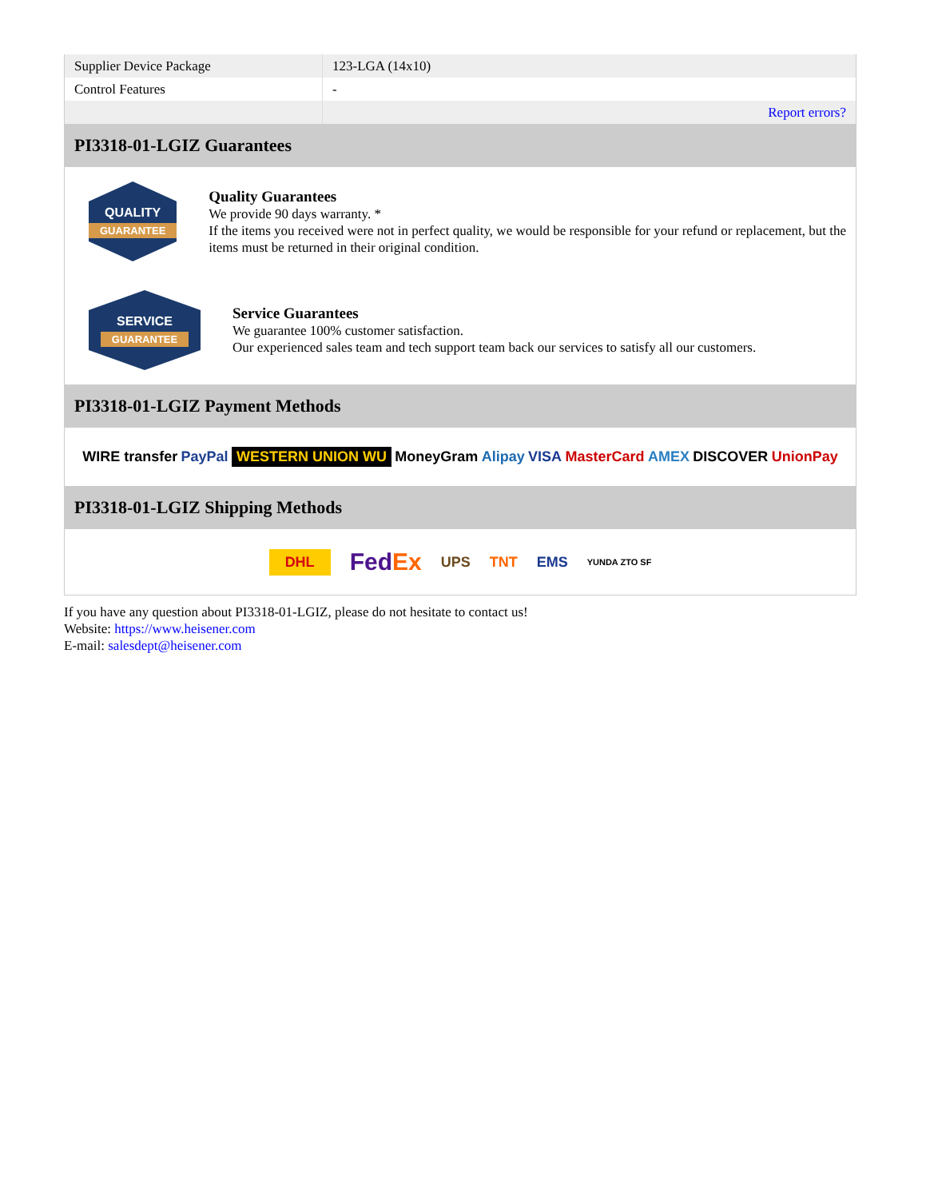| Supplier Device Package | 123-LGA (14x10) |
| Control Features | - |
| | Report errors? |
PI3318-01-LGIZ Guarantees
QUALITY
GUARANTEE
Quality Guarantees
We provide 90 days warranty. *
If the items you received were not in perfect quality, we would be responsible for your refund or replacement, but the items must be returned in their original condition.
SERVICE
GUARANTEE
Service Guarantees
We guarantee 100% customer satisfaction.
Our experienced sales team and tech support team back our services to satisfy all our customers.
PI3318-01-LGIZ Payment Methods
WIRE transfer PayPal WESTERN UNION WU MoneyGram Alipay VISA MasterCard AMEX DISCOVER UnionPay
PI3318-01-LGIZ Shipping Methods
DHL FedEx UPS TNT EMS YUNDA ZTO SF
If you have any question about PI3318-01-LGIZ, please do not hesitate to contact us!
Website: https://www.heisener.com
E-mail: salesdept@heisener.com